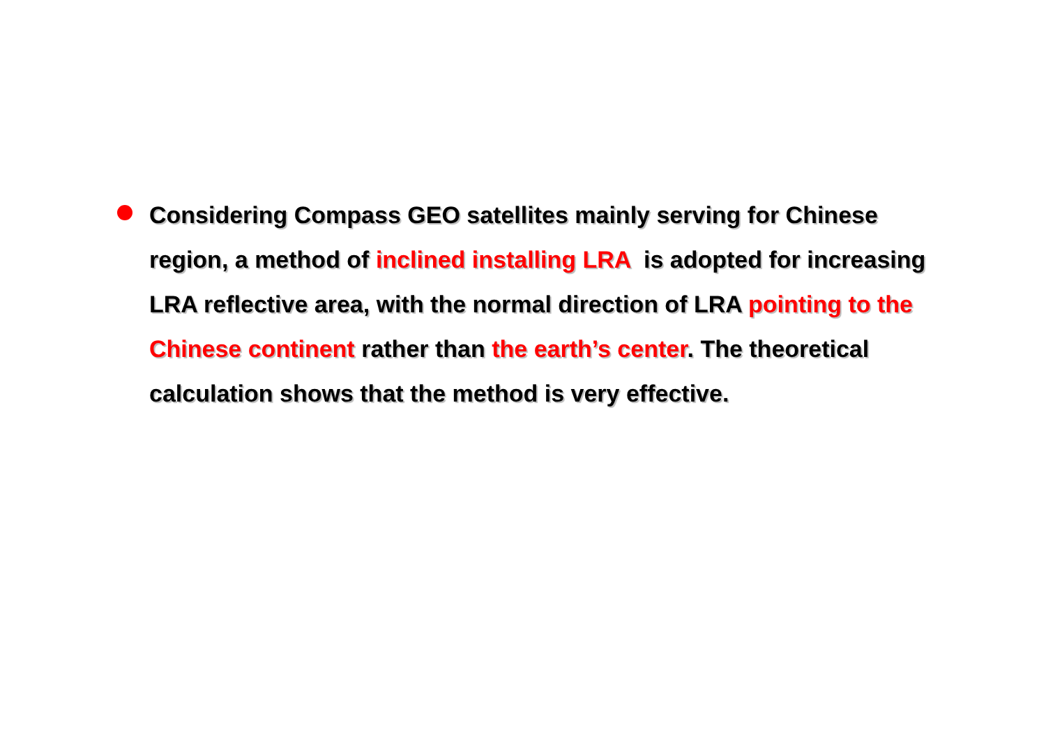Considering Compass GEO satellites mainly serving for Chinese region, a method of inclined installing LRA is adopted for increasing LRA reflective area, with the normal direction of LRA pointing to the Chinese continent rather than the earth’s center. The theoretical calculation shows that the method is very effective.